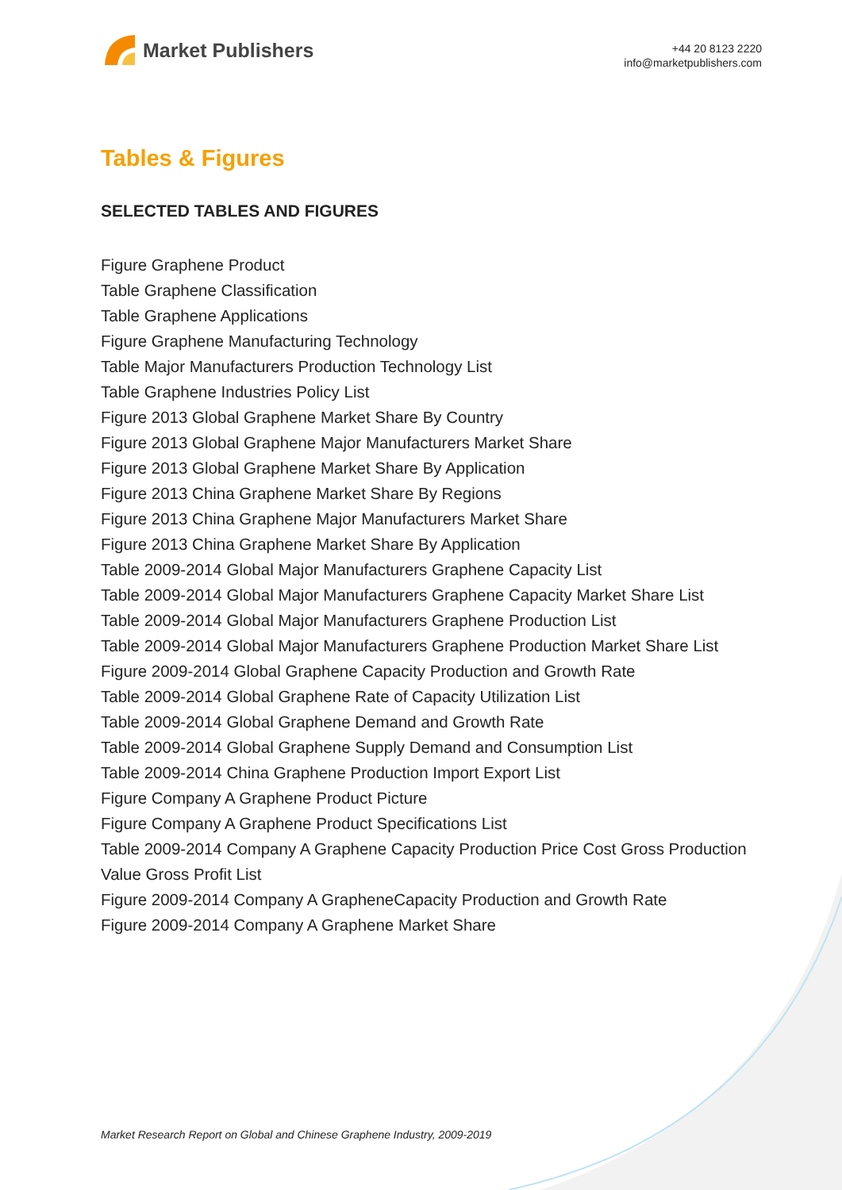Market Publishers
+44 20 8123 2220
info@marketpublishers.com
Tables & Figures
SELECTED TABLES AND FIGURES
Figure Graphene Product
Table Graphene Classification
Table Graphene Applications
Figure Graphene Manufacturing Technology
Table Major Manufacturers Production Technology List
Table Graphene Industries Policy List
Figure 2013 Global Graphene Market Share By Country
Figure 2013 Global Graphene Major Manufacturers Market Share
Figure 2013 Global Graphene Market Share By Application
Figure 2013 China Graphene Market Share By Regions
Figure 2013 China Graphene Major Manufacturers Market Share
Figure 2013 China Graphene Market Share By Application
Table 2009-2014 Global Major Manufacturers Graphene Capacity List
Table 2009-2014 Global Major Manufacturers Graphene Capacity Market Share List
Table 2009-2014 Global Major Manufacturers Graphene Production List
Table 2009-2014 Global Major Manufacturers Graphene Production Market Share List
Figure 2009-2014 Global Graphene Capacity Production and Growth Rate
Table 2009-2014 Global Graphene Rate of Capacity Utilization List
Table 2009-2014 Global Graphene Demand and Growth Rate
Table 2009-2014 Global Graphene Supply Demand and Consumption List
Table 2009-2014 China Graphene Production Import Export List
Figure Company A Graphene Product Picture
Figure Company A Graphene Product Specifications List
Table 2009-2014 Company A Graphene Capacity Production Price Cost Gross Production Value Gross Profit List
Figure 2009-2014 Company A GrapheneCapacity Production and Growth Rate
Figure 2009-2014 Company A Graphene Market Share
Market Research Report on Global and Chinese Graphene Industry, 2009-2019